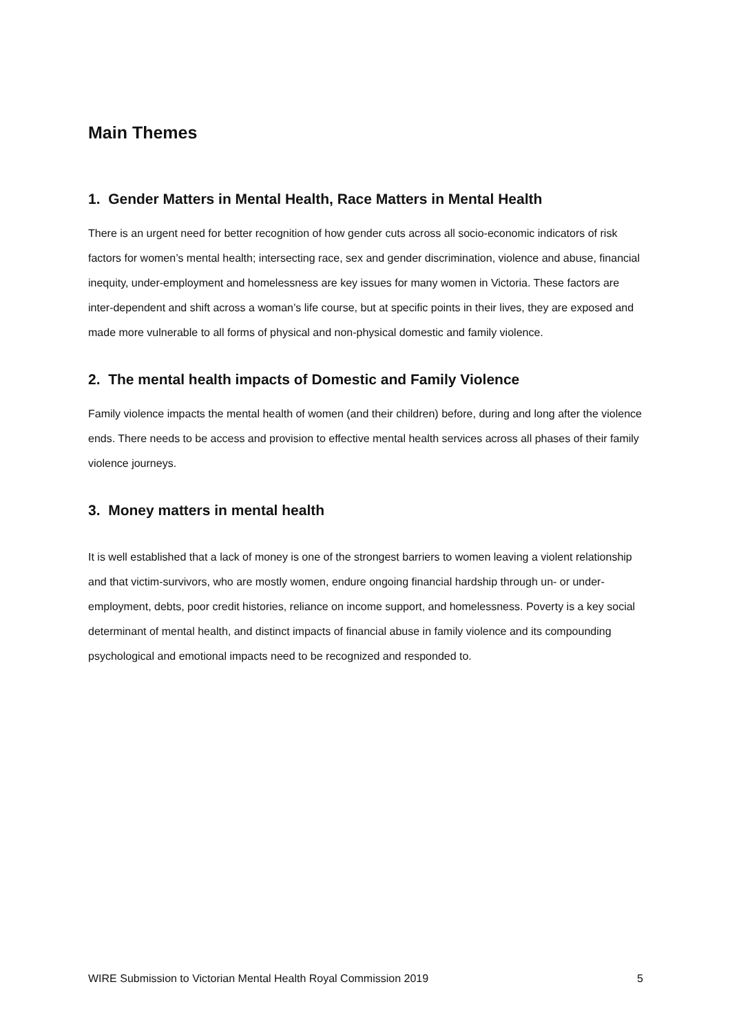Main Themes
1. Gender Matters in Mental Health, Race Matters in Mental Health
There is an urgent need for better recognition of how gender cuts across all socio-economic indicators of risk factors for women’s mental health; intersecting race, sex and gender discrimination, violence and abuse, financial inequity, under-employment and homelessness are key issues for many women in Victoria. These factors are inter-dependent and shift across a woman’s life course, but at specific points in their lives, they are exposed and made more vulnerable to all forms of physical and non-physical domestic and family violence.
2. The mental health impacts of Domestic and Family Violence
Family violence impacts the mental health of women (and their children) before, during and long after the violence ends. There needs to be access and provision to effective mental health services across all phases of their family violence journeys.
3. Money matters in mental health
It is well established that a lack of money is one of the strongest barriers to women leaving a violent relationship and that victim-survivors, who are mostly women, endure ongoing financial hardship through un- or under-employment, debts, poor credit histories, reliance on income support, and homelessness. Poverty is a key social determinant of mental health, and distinct impacts of financial abuse in family violence and its compounding psychological and emotional impacts need to be recognized and responded to.
WIRE Submission to Victorian Mental Health Royal Commission 2019 5